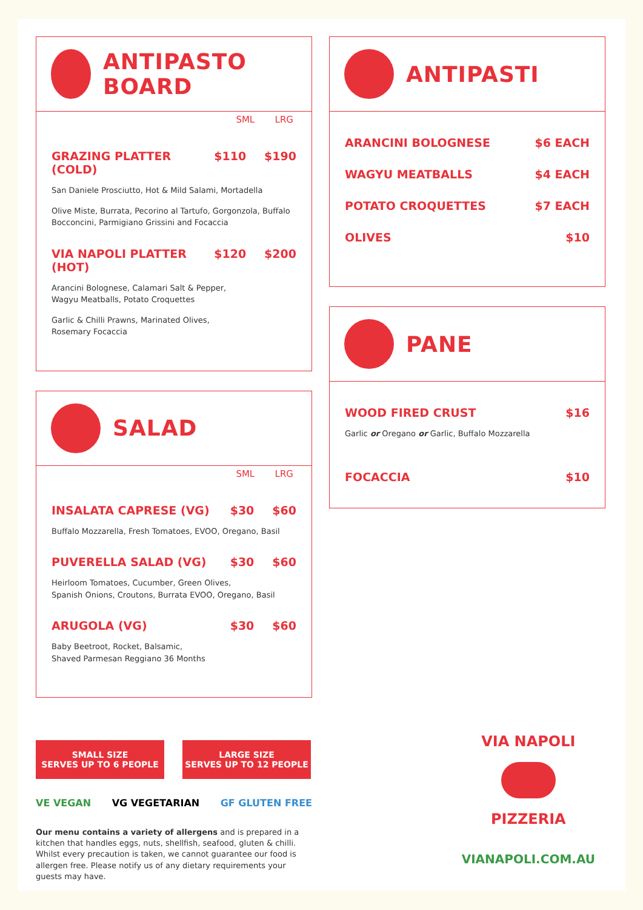ANTIPASTO BOARD
SML LRG
GRAZING PLATTER (COLD) $110 $190
San Daniele Prosciutto, Hot & Mild Salami, Mortadella
Olive Miste, Burrata, Pecorino al Tartufo, Gorgonzola, Buffalo Bocconcini, Parmigiano Grissini and Focaccia
VIA NAPOLI PLATTER (HOT) $120 $200
Arancini Bolognese, Calamari Salt & Pepper,
Wagyu Meatballs, Potato Croquettes
Garlic & Chilli Prawns, Marinated Olives,
Rosemary Focaccia
SALAD
SML LRG
INSALATA CAPRESE (VG) $30 $60
Buffalo Mozzarella, Fresh Tomatoes, EVOO, Oregano, Basil
PUVERELLA SALAD (VG) $30 $60
Heirloom Tomatoes, Cucumber, Green Olives,
Spanish Onions, Croutons, Burrata EVOO, Oregano, Basil
ARUGOLA (VG) $30 $60
Baby Beetroot, Rocket, Balsamic,
Shaved Parmesan Reggiano 36 Months
SMALL SIZE
SERVES UP TO 6 PEOPLE
LARGE SIZE
SERVES UP TO 12 PEOPLE
VE VEGAN VG VEGETARIAN GF GLUTEN FREE
Our menu contains a variety of allergens and is prepared in a kitchen that handles eggs, nuts, shellfish, seafood, gluten & chilli. Whilst every precaution is taken, we cannot guarantee our food is allergen free. Please notify us of any dietary requirements your guests may have.
ANTIPASTI
ARANCINI BOLOGNESE $6 EACH
WAGYU MEATBALLS $4 EACH
POTATO CROQUETTES $7 EACH
OLIVES $10
PANE
WOOD FIRED CRUST $16
Garlic or Oregano or Garlic, Buffalo Mozzarella
FOCACCIA $10
VIA NAPOLI
PIZZERIA
VIANAPOLI.COM.AU